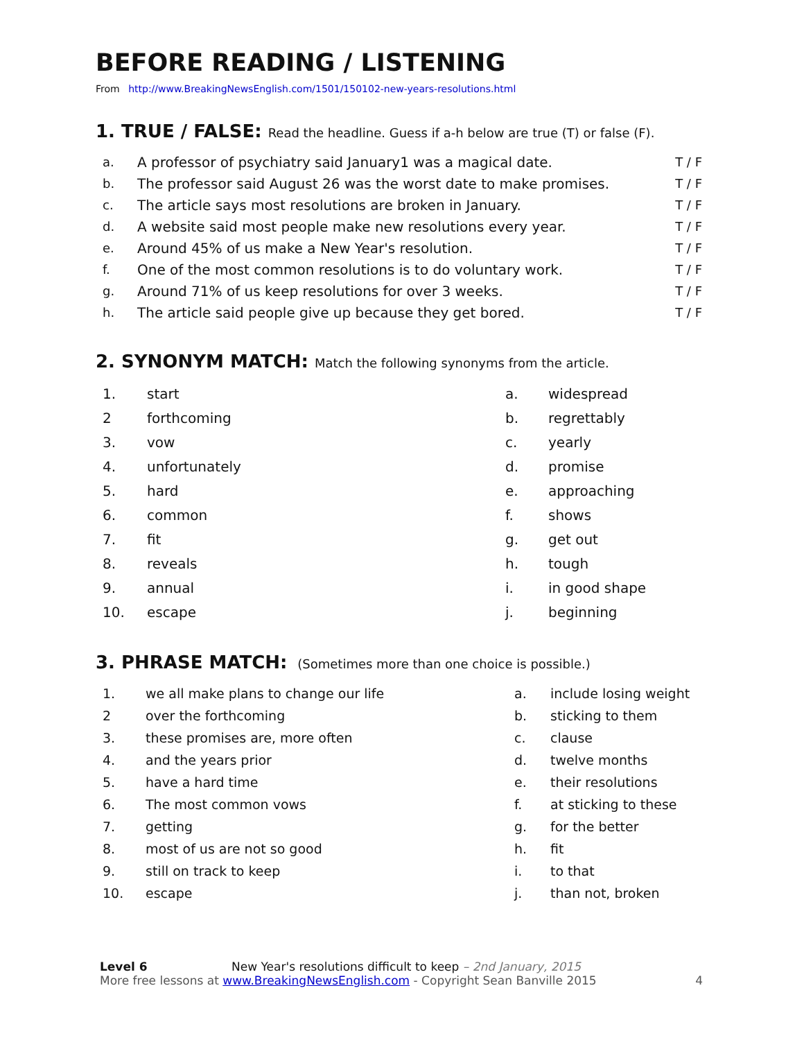BEFORE READING / LISTENING
From http://www.BreakingNewsEnglish.com/1501/150102-new-years-resolutions.html
1. TRUE / FALSE: Read the headline. Guess if a-h below are true (T) or false (F).
| a. | A professor of psychiatry said January1 was a magical date. | T / F |
| b. | The professor said August 26 was the worst date to make promises. | T / F |
| c. | The article says most resolutions are broken in January. | T / F |
| d. | A website said most people make new resolutions every year. | T / F |
| e. | Around 45% of us make a New Year's resolution. | T / F |
| f. | One of the most common resolutions is to do voluntary work. | T / F |
| g. | Around 71% of us keep resolutions for over 3 weeks. | T / F |
| h. | The article said people give up because they get bored. | T / F |
2. SYNONYM MATCH: Match the following synonyms from the article.
| 1. | start | a. | widespread |
| 2 | forthcoming | b. | regrettably |
| 3. | vow | c. | yearly |
| 4. | unfortunately | d. | promise |
| 5. | hard | e. | approaching |
| 6. | common | f. | shows |
| 7. | fit | g. | get out |
| 8. | reveals | h. | tough |
| 9. | annual | i. | in good shape |
| 10. | escape | j. | beginning |
3. PHRASE MATCH: (Sometimes more than one choice is possible.)
| 1. | we all make plans to change our life | a. | include losing weight |
| 2 | over the forthcoming | b. | sticking to them |
| 3. | these promises are, more often | c. | clause |
| 4. | and the years prior | d. | twelve months |
| 5. | have a hard time | e. | their resolutions |
| 6. | The most common vows | f. | at sticking to these |
| 7. | getting | g. | for the better |
| 8. | most of us are not so good | h. | fit |
| 9. | still on track to keep | i. | to that |
| 10. | escape | j. | than not, broken |
Level 6 New Year's resolutions difficult to keep – 2nd January, 2015
More free lessons at www.BreakingNewsEnglish.com - Copyright Sean Banville 2015 4